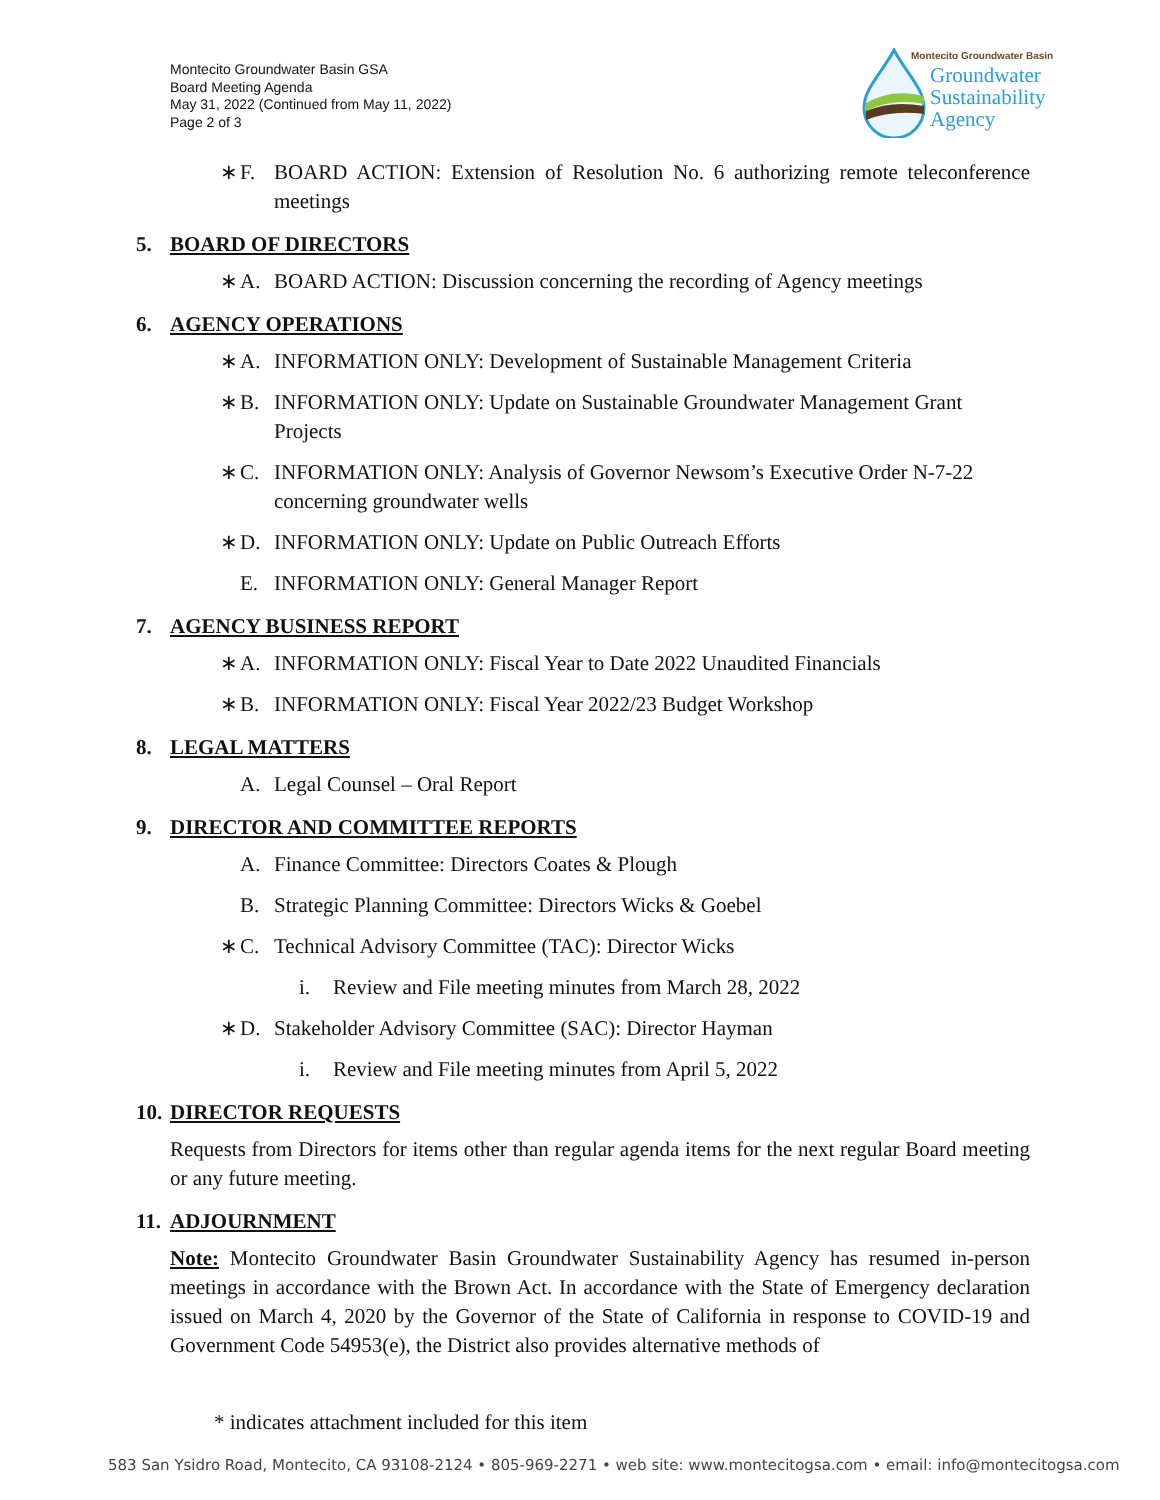Montecito Groundwater Basin GSA
Board Meeting Agenda
May 31, 2022 (Continued from May 11, 2022)
Page 2 of 3
Montecito Groundwater Basin
Groundwater
Sustainability
Agency
∗ F. BOARD ACTION: Extension of Resolution No. 6 authorizing remote teleconference meetings
5. BOARD OF DIRECTORS
∗ A. BOARD ACTION: Discussion concerning the recording of Agency meetings
6. AGENCY OPERATIONS
∗ A. INFORMATION ONLY: Development of Sustainable Management Criteria
∗ B. INFORMATION ONLY: Update on Sustainable Groundwater Management Grant Projects
∗ C. INFORMATION ONLY: Analysis of Governor Newsom’s Executive Order N-7-22 concerning groundwater wells
∗ D. INFORMATION ONLY: Update on Public Outreach Efforts
E. INFORMATION ONLY: General Manager Report
7. AGENCY BUSINESS REPORT
∗ A. INFORMATION ONLY: Fiscal Year to Date 2022 Unaudited Financials
∗ B. INFORMATION ONLY: Fiscal Year 2022/23 Budget Workshop
8. LEGAL MATTERS
A. Legal Counsel – Oral Report
9. DIRECTOR AND COMMITTEE REPORTS
A. Finance Committee: Directors Coates & Plough
B. Strategic Planning Committee: Directors Wicks & Goebel
∗ C. Technical Advisory Committee (TAC): Director Wicks
i. Review and File meeting minutes from March 28, 2022
∗ D. Stakeholder Advisory Committee (SAC): Director Hayman
i. Review and File meeting minutes from April 5, 2022
10. DIRECTOR REQUESTS
Requests from Directors for items other than regular agenda items for the next regular Board meeting or any future meeting.
11. ADJOURNMENT
Note: Montecito Groundwater Basin Groundwater Sustainability Agency has resumed in-person meetings in accordance with the Brown Act. In accordance with the State of Emergency declaration issued on March 4, 2020 by the Governor of the State of California in response to COVID-19 and Government Code 54953(e), the District also provides alternative methods of
* indicates attachment included for this item
583 San Ysidro Road, Montecito, CA 93108-2124 • 805-969-2271 • web site: www.montecitogsa.com • email: info@montecitogsa.com